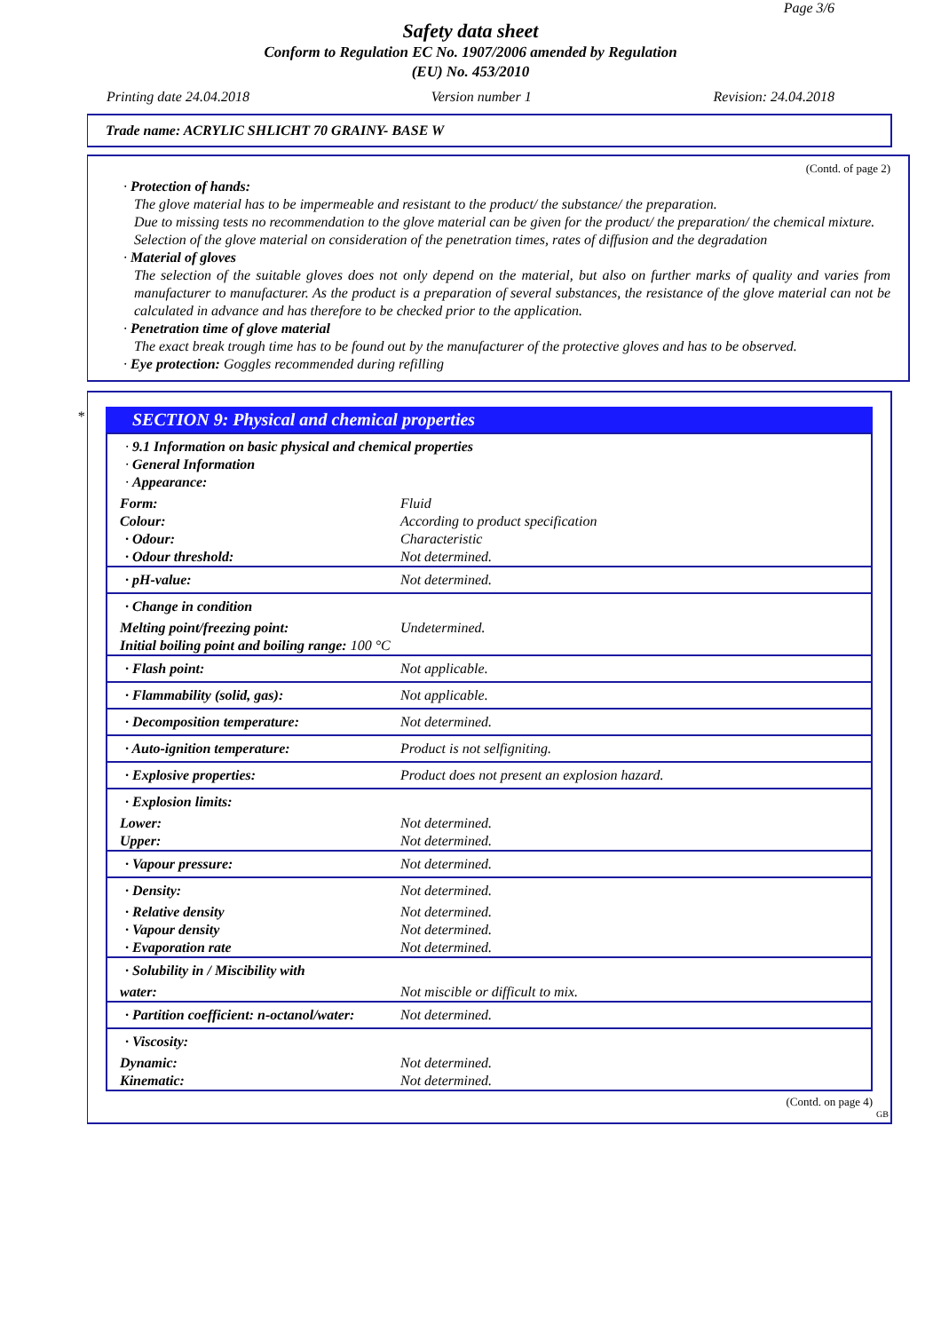Page 3/6
Safety data sheet
Conform to Regulation EC No. 1907/2006 amended by Regulation
(EU) No. 453/2010
Printing date 24.04.2018 Version number 1 Revision: 24.04.2018
Trade name: ACRYLIC SHLICHT 70 GRAINY- BASE W
(Contd. of page 2)
· Protection of hands:
The glove material has to be impermeable and resistant to the product/ the substance/ the preparation.
Due to missing tests no recommendation to the glove material can be given for the product/ the preparation/ the chemical mixture.
Selection of the glove material on consideration of the penetration times, rates of diffusion and the degradation
· Material of gloves
The selection of the suitable gloves does not only depend on the material, but also on further marks of quality and varies from manufacturer to manufacturer. As the product is a preparation of several substances, the resistance of the glove material can not be calculated in advance and has therefore to be checked prior to the application.
· Penetration time of glove material
The exact break trough time has to be found out by the manufacturer of the protective gloves and has to be observed.
· Eye protection: Goggles recommended during refilling
*
SECTION 9: Physical and chemical properties
| · 9.1 Information on basic physical and chemical properties · General Information · Appearance: | |
| Form: | Fluid |
| Colour: | According to product specification |
| · Odour: | Characteristic |
| · Odour threshold: | Not determined. |
| · pH-value: | Not determined. |
| · Change in condition | |
| Melting point/freezing point: | Undetermined. |
| Initial boiling point and boiling range: 100 °C | |
| · Flash point: | Not applicable. |
| · Flammability (solid, gas): | Not applicable. |
| · Decomposition temperature: | Not determined. |
| · Auto-ignition temperature: | Product is not selfigniting. |
| · Explosive properties: | Product does not present an explosion hazard. |
| · Explosion limits: | |
| Lower: | Not determined. |
| Upper: | Not determined. |
| · Vapour pressure: | Not determined. |
| · Density: | Not determined. |
| · Relative density | Not determined. |
| · Vapour density | Not determined. |
| · Evaporation rate | Not determined. |
| · Solubility in / Miscibility with | |
| water: | Not miscible or difficult to mix. |
| · Partition coefficient: n-octanol/water: | Not determined. |
| · Viscosity: | |
| Dynamic: | Not determined. |
| Kinematic: | Not determined. |
(Contd. on page 4)
GB